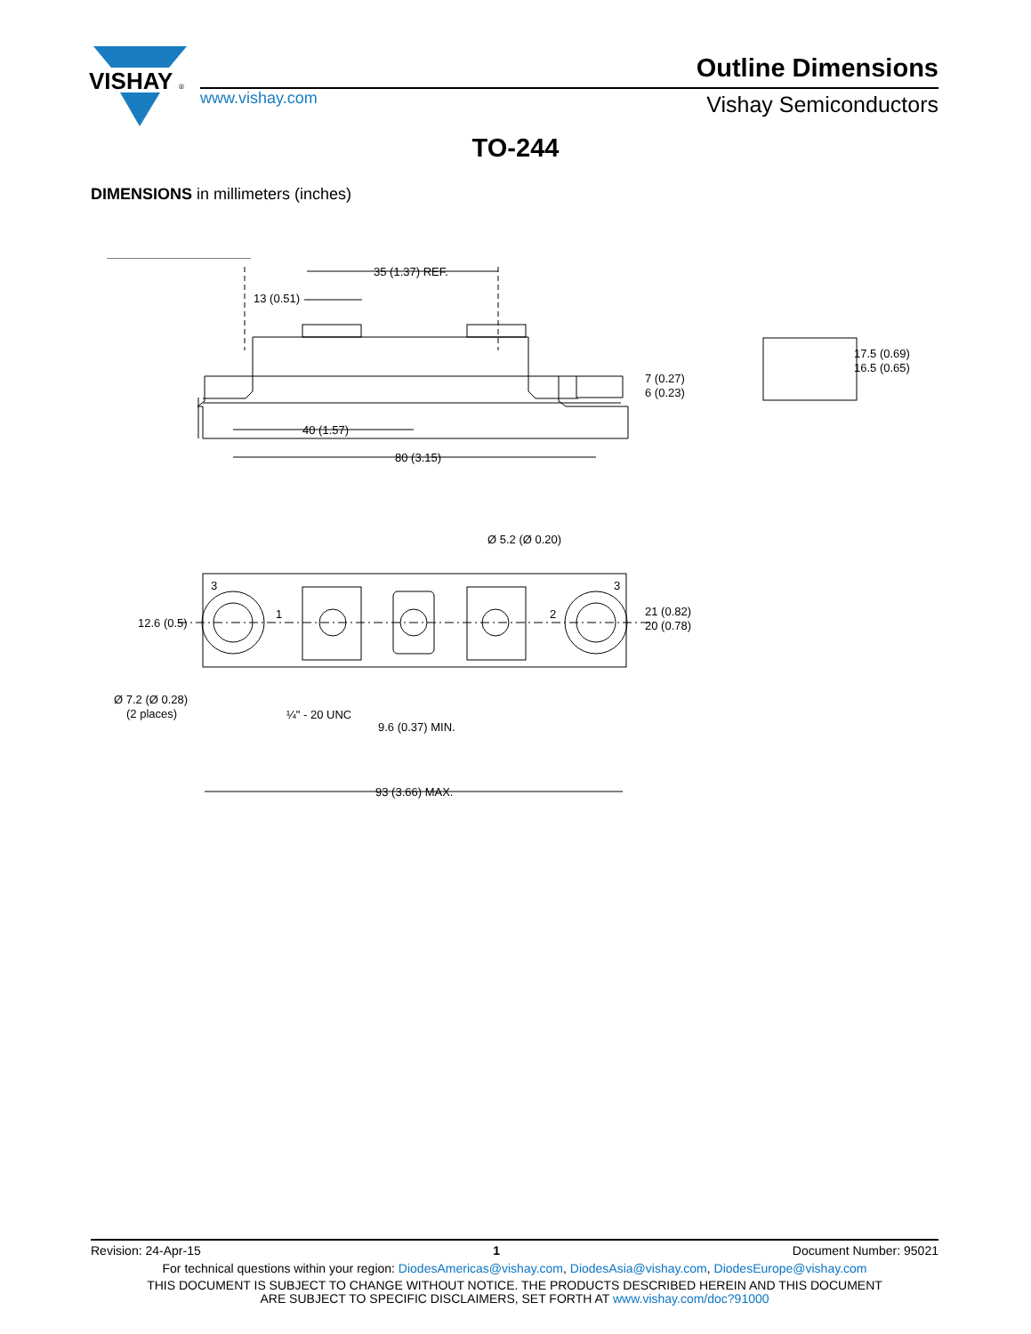VISHAY
®
Outline Dimensions
www.vishay.com Vishay Semiconductors
TO-244
DIMENSIONS in millimeters (inches)
35 (1.37) REF.
13 (0.51)
40 (1.57)
80 (3.15)
7 (0.27)
6 (0.23)
17.5 (0.69)
16.5 (0.65)
Ø 5.2 (Ø 0.20)
12.6 (0.5)
21 (0.82)
20 (0.78)
3
3
1
2
Ø 7.2 (Ø 0.28)
(2 places)
¼" - 20 UNC
9.6 (0.37) MIN.
93 (3.66) MAX.
Revision: 24-Apr-15 1 Document Number: 95021
For technical questions within your region: DiodesAmericas@vishay.com, DiodesAsia@vishay.com, DiodesEurope@vishay.com
THIS DOCUMENT IS SUBJECT TO CHANGE WITHOUT NOTICE. THE PRODUCTS DESCRIBED HEREIN AND THIS DOCUMENT
ARE SUBJECT TO SPECIFIC DISCLAIMERS, SET FORTH AT www.vishay.com/doc?91000